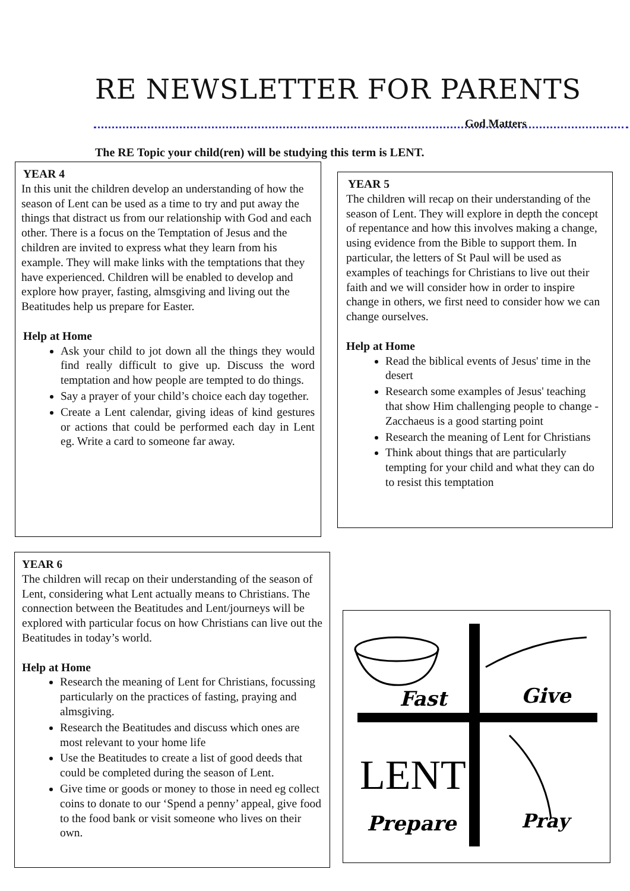RE NEWSLETTER FOR PARENTS
God Matters
The RE Topic your child(ren) will be studying this term is LENT.
YEAR 4
In this unit the children develop an understanding of how the season of Lent can be used as a time to try and put away the things that distract us from our relationship with God and each other. There is a focus on the Temptation of Jesus and the children are invited to express what they learn from his example. They will make links with the temptations that they have experienced. Children will be enabled to develop and explore how prayer, fasting, almsgiving and living out the Beatitudes help us prepare for Easter.
Help at Home
Ask your child to jot down all the things they would find really difficult to give up. Discuss the word temptation and how people are tempted to do things.
Say a prayer of your child’s choice each day together.
Create a Lent calendar, giving ideas of kind gestures or actions that could be performed each day in Lent eg. Write a card to someone far away.
YEAR 5
The children will recap on their understanding of the season of Lent. They will explore in depth the concept of repentance and how this involves making a change, using evidence from the Bible to support them. In particular, the letters of St Paul will be used as examples of teachings for Christians to live out their faith and we will consider how in order to inspire change in others, we first need to consider how we can change ourselves.
Help at Home
Read the biblical events of Jesus' time in the desert
Research some examples of Jesus' teaching that show Him challenging people to change - Zacchaeus is a good starting point
Research the meaning of Lent for Christians
Think about things that are particularly tempting for your child and what they can do to resist this temptation
YEAR 6
The children will recap on their understanding of the season of Lent, considering what Lent actually means to Christians. The connection between the Beatitudes and Lent/journeys will be explored with particular focus on how Christians can live out the Beatitudes in today’s world.
Help at Home
Research the meaning of Lent for Christians, focussing particularly on the practices of fasting, praying and almsgiving.
Research the Beatitudes and discuss which ones are most relevant to your home life
Use the Beatitudes to create a list of good deeds that could be completed during the season of Lent.
Give time or goods or money to those in need eg collect coins to donate to our ‘Spend a penny’ appeal, give food to the food bank or visit someone who lives on their own.
Fast
Give
LENT
Prepare
Pray